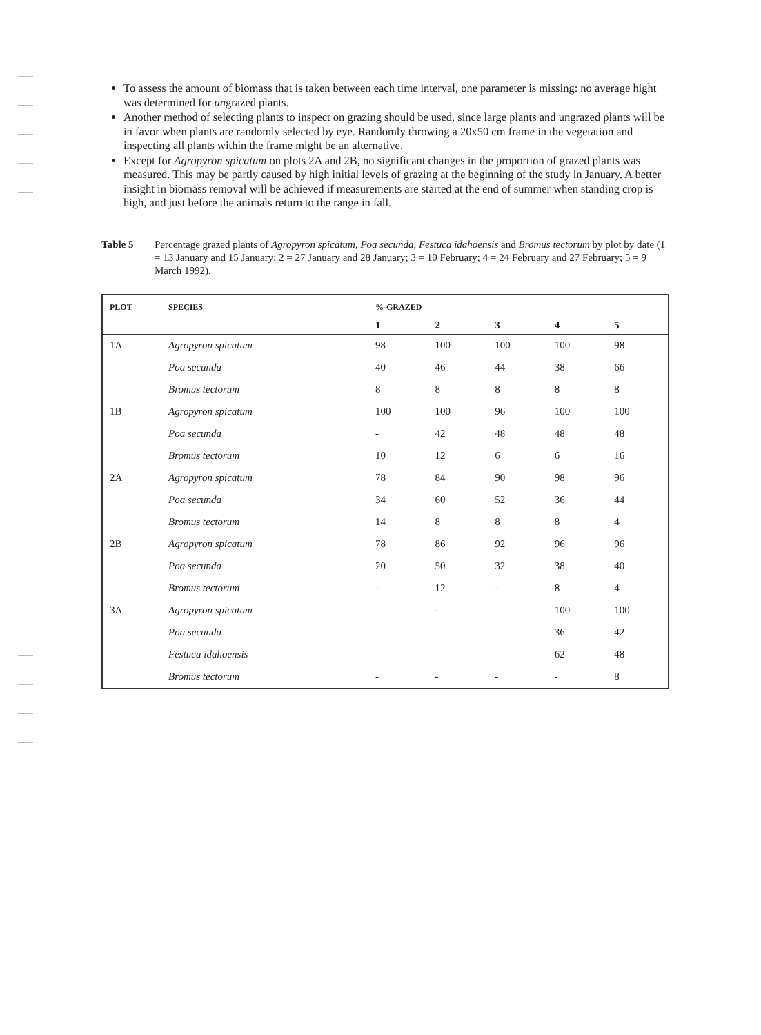To assess the amount of biomass that is taken between each time interval, one parameter is missing: no average hight was determined for ungrazed plants.
Another method of selecting plants to inspect on grazing should be used, since large plants and ungrazed plants will be in favor when plants are randomly selected by eye. Randomly throwing a 20x50 cm frame in the vegetation and inspecting all plants within the frame might be an alternative.
Except for Agropyron spicatum on plots 2A and 2B, no significant changes in the proportion of grazed plants was measured. This may be partly caused by high initial levels of grazing at the beginning of the study in January. A better insight in biomass removal will be achieved if measurements are started at the end of summer when standing crop is high, and just before the animals return to the range in fall.
Table 5 Percentage grazed plants of Agropyron spicatum, Poa secunda, Festuca idahoensis and Bromus tectorum by plot by date (1 = 13 January and 15 January; 2 = 27 January and 28 January; 3 = 10 February; 4 = 24 February and 27 February; 5 = 9 March 1992).
| PLOT | SPECIES | %-GRAZED | | | | |
| --- | --- | --- | --- | --- | --- | --- |
| | | 1 | 2 | 3 | 4 | 5 |
| 1A | Agropyron spicatum | 98 | 100 | 100 | 100 | 98 |
| | Poa secunda | 40 | 46 | 44 | 38 | 66 |
| | Bromus tectorum | 8 | 8 | 8 | 8 | 8 |
| 1B | Agropyron spicatum | 100 | 100 | 96 | 100 | 100 |
| | Poa secunda | - | 42 | 48 | 48 | 48 |
| | Bromus tectorum | 10 | 12 | 6 | 6 | 16 |
| 2A | Agropyron spicatum | 78 | 84 | 90 | 98 | 96 |
| | Poa secunda | 34 | 60 | 52 | 36 | 44 |
| | Bromus tectorum | 14 | 8 | 8 | 8 | 4 |
| 2B | Agropyron spicatum | 78 | 86 | 92 | 96 | 96 |
| | Poa secunda | 20 | 50 | 32 | 38 | 40 |
| | Bromus tectorum | - | 12 | - | 8 | 4 |
| 3A | Agropyron spicatum | | - | | 100 | 100 |
| | Poa secunda | | | | 36 | 42 |
| | Festuca idahoensis | | | | 62 | 48 |
| | Bromus tectorum | - | - | - | - | 8 |